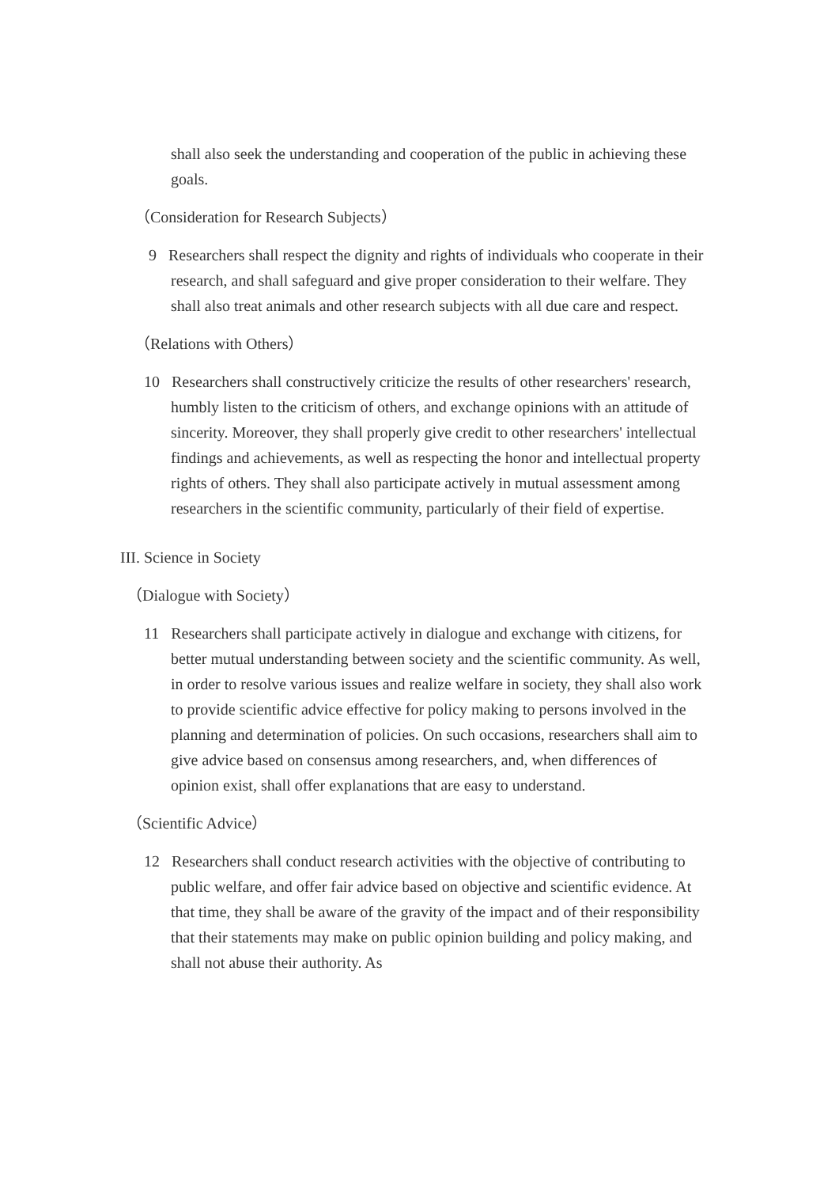shall also seek the understanding and cooperation of the public in achieving these goals.
（Consideration for Research Subjects）
9 Researchers shall respect the dignity and rights of individuals who cooperate in their research, and shall safeguard and give proper consideration to their welfare. They shall also treat animals and other research subjects with all due care and respect.
（Relations with Others）
10 Researchers shall constructively criticize the results of other researchers' research, humbly listen to the criticism of others, and exchange opinions with an attitude of sincerity. Moreover, they shall properly give credit to other researchers' intellectual findings and achievements, as well as respecting the honor and intellectual property rights of others. They shall also participate actively in mutual assessment among researchers in the scientific community, particularly of their field of expertise.
III. Science in Society
（Dialogue with Society）
11 Researchers shall participate actively in dialogue and exchange with citizens, for better mutual understanding between society and the scientific community. As well, in order to resolve various issues and realize welfare in society, they shall also work to provide scientific advice effective for policy making to persons involved in the planning and determination of policies. On such occasions, researchers shall aim to give advice based on consensus among researchers, and, when differences of opinion exist, shall offer explanations that are easy to understand.
（Scientific Advice）
12 Researchers shall conduct research activities with the objective of contributing to public welfare, and offer fair advice based on objective and scientific evidence. At that time, they shall be aware of the gravity of the impact and of their responsibility that their statements may make on public opinion building and policy making, and shall not abuse their authority. As